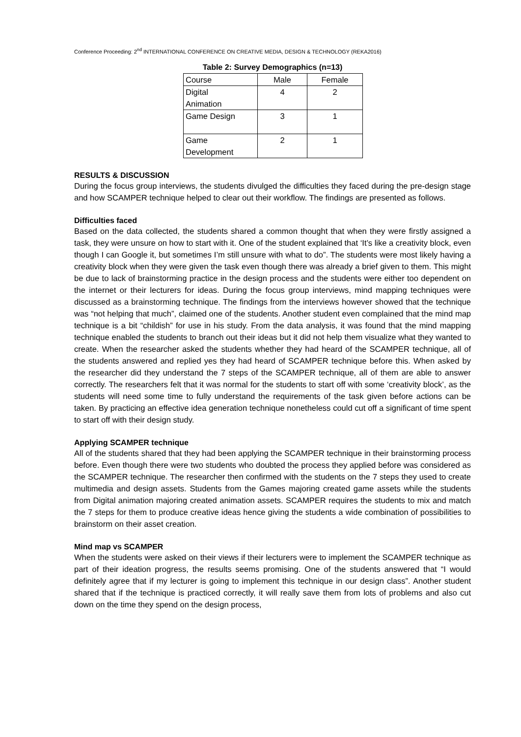Conference Proceeding: 2<sup>nd</sup> INTERNATIONAL CONFERENCE ON CREATIVE MEDIA, DESIGN & TECHNOLOGY (REKA2016)
Table 2: Survey Demographics (n=13)
| Course | Male | Female |
| Digital Animation | 4 | 2 |
| Game Design | 3 | 1 |
| Game Development | 2 | 1 |
RESULTS & DISCUSSION
During the focus group interviews, the students divulged the difficulties they faced during the pre-design stage and how SCAMPER technique helped to clear out their workflow. The findings are presented as follows.
Difficulties faced
Based on the data collected, the students shared a common thought that when they were firstly assigned a task, they were unsure on how to start with it. One of the student explained that ‘It’s like a creativity block, even though I can Google it, but sometimes I’m still unsure with what to do”. The students were most likely having a creativity block when they were given the task even though there was already a brief given to them. This might be due to lack of brainstorming practice in the design process and the students were either too dependent on the internet or their lecturers for ideas. During the focus group interviews, mind mapping techniques were discussed as a brainstorming technique. The findings from the interviews however showed that the technique was “not helping that much”, claimed one of the students. Another student even complained that the mind map technique is a bit “childish” for use in his study. From the data analysis, it was found that the mind mapping technique enabled the students to branch out their ideas but it did not help them visualize what they wanted to create. When the researcher asked the students whether they had heard of the SCAMPER technique, all of the students answered and replied yes they had heard of SCAMPER technique before this. When asked by the researcher did they understand the 7 steps of the SCAMPER technique, all of them are able to answer correctly. The researchers felt that it was normal for the students to start off with some ‘creativity block’, as the students will need some time to fully understand the requirements of the task given before actions can be taken. By practicing an effective idea generation technique nonetheless could cut off a significant of time spent to start off with their design study.
Applying SCAMPER technique
All of the students shared that they had been applying the SCAMPER technique in their brainstorming process before. Even though there were two students who doubted the process they applied before was considered as the SCAMPER technique. The researcher then confirmed with the students on the 7 steps they used to create multimedia and design assets. Students from the Games majoring created game assets while the students from Digital animation majoring created animation assets. SCAMPER requires the students to mix and match the 7 steps for them to produce creative ideas hence giving the students a wide combination of possibilities to brainstorm on their asset creation.
Mind map vs SCAMPER
When the students were asked on their views if their lecturers were to implement the SCAMPER technique as part of their ideation progress, the results seems promising. One of the students answered that “I would definitely agree that if my lecturer is going to implement this technique in our design class”. Another student shared that if the technique is practiced correctly, it will really save them from lots of problems and also cut down on the time they spend on the design process,